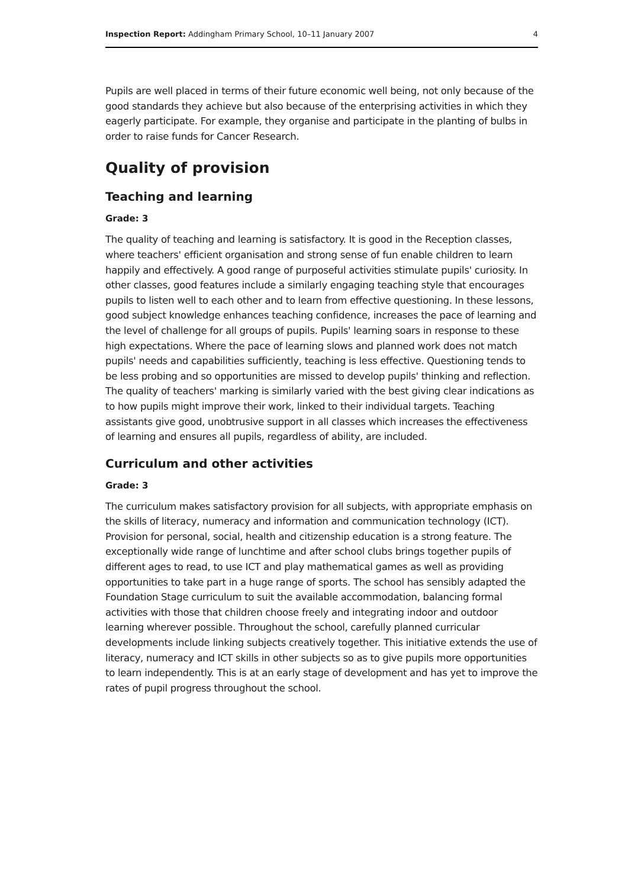Inspection Report: Addingham Primary School, 10–11 January 2007 4
Pupils are well placed in terms of their future economic well being, not only because of the good standards they achieve but also because of the enterprising activities in which they eagerly participate. For example, they organise and participate in the planting of bulbs in order to raise funds for Cancer Research.
Quality of provision
Teaching and learning
Grade: 3
The quality of teaching and learning is satisfactory. It is good in the Reception classes, where teachers' efficient organisation and strong sense of fun enable children to learn happily and effectively. A good range of purposeful activities stimulate pupils' curiosity. In other classes, good features include a similarly engaging teaching style that encourages pupils to listen well to each other and to learn from effective questioning. In these lessons, good subject knowledge enhances teaching confidence, increases the pace of learning and the level of challenge for all groups of pupils. Pupils' learning soars in response to these high expectations. Where the pace of learning slows and planned work does not match pupils' needs and capabilities sufficiently, teaching is less effective. Questioning tends to be less probing and so opportunities are missed to develop pupils' thinking and reflection. The quality of teachers' marking is similarly varied with the best giving clear indications as to how pupils might improve their work, linked to their individual targets. Teaching assistants give good, unobtrusive support in all classes which increases the effectiveness of learning and ensures all pupils, regardless of ability, are included.
Curriculum and other activities
Grade: 3
The curriculum makes satisfactory provision for all subjects, with appropriate emphasis on the skills of literacy, numeracy and information and communication technology (ICT). Provision for personal, social, health and citizenship education is a strong feature. The exceptionally wide range of lunchtime and after school clubs brings together pupils of different ages to read, to use ICT and play mathematical games as well as providing opportunities to take part in a huge range of sports. The school has sensibly adapted the Foundation Stage curriculum to suit the available accommodation, balancing formal activities with those that children choose freely and integrating indoor and outdoor learning wherever possible. Throughout the school, carefully planned curricular developments include linking subjects creatively together. This initiative extends the use of literacy, numeracy and ICT skills in other subjects so as to give pupils more opportunities to learn independently. This is at an early stage of development and has yet to improve the rates of pupil progress throughout the school.